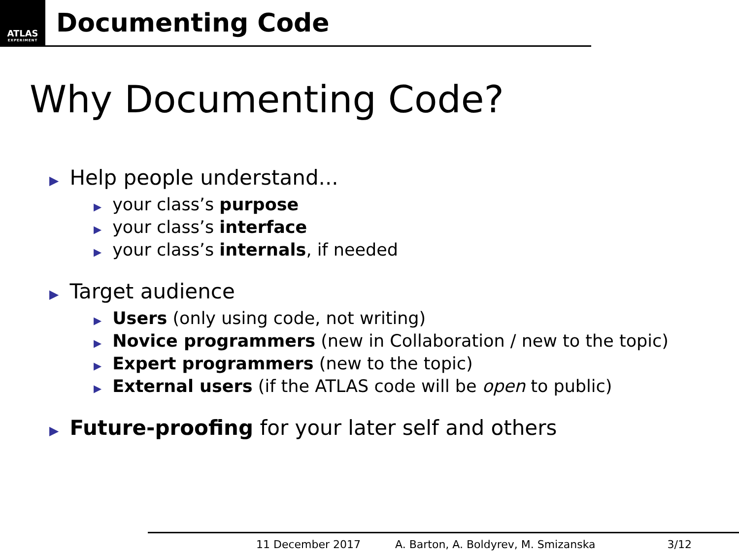ATLAS
EXPERIMENT
Documenting Code
Why Documenting Code?
▶ Help people understand...
▶ your class’s purpose
▶ your class’s interface
▶ your class’s internals, if needed
▶ Target audience
▶ Users (only using code, not writing)
▶ Novice programmers (new in Collaboration / new to the topic)
▶ Expert programmers (new to the topic)
▶ External users (if the ATLAS code will be open to public)
▶ Future-proofing for your later self and others
11 December 2017 A. Barton, A. Boldyrev, M. Smizanska 3/12